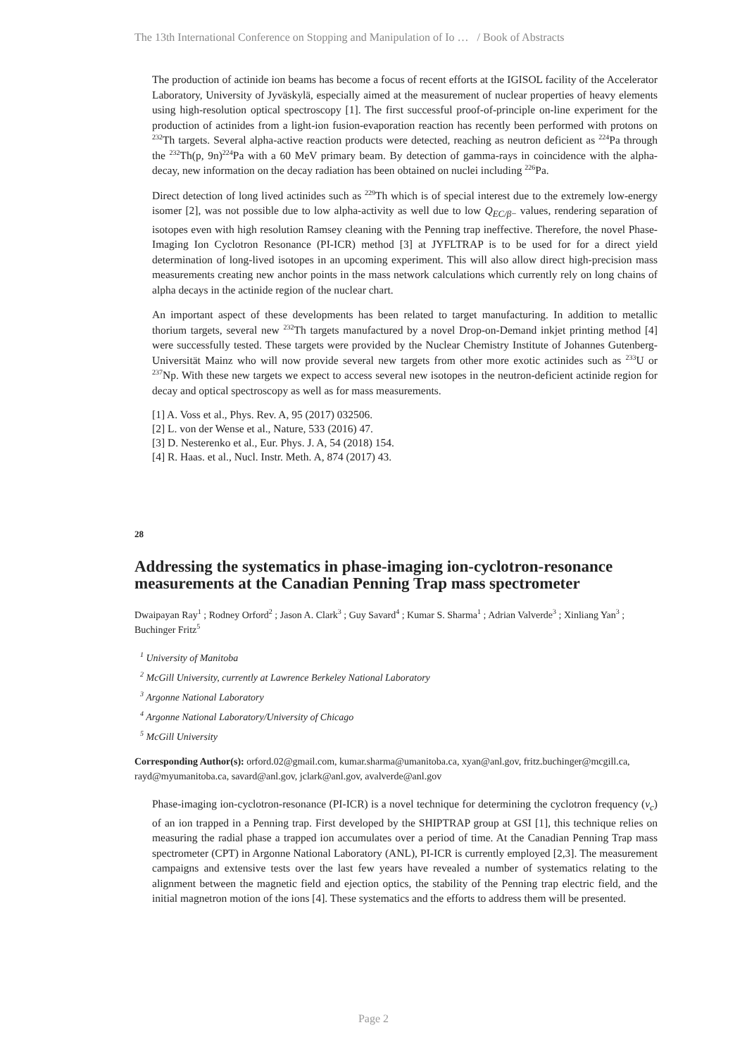The 13th International Conference on Stopping and Manipulation of Io … / Book of Abstracts
The production of actinide ion beams has become a focus of recent efforts at the IGISOL facility of the Accelerator Laboratory, University of Jyväskylä, especially aimed at the measurement of nuclear properties of heavy elements using high-resolution optical spectroscopy [1]. The first successful proof-of-principle on-line experiment for the production of actinides from a light-ion fusion-evaporation reaction has recently been performed with protons on <sup>232</sup>Th targets. Several alpha-active reaction products were detected, reaching as neutron deficient as <sup>224</sup>Pa through the <sup>232</sup>Th(p, 9n)<sup>224</sup>Pa with a 60 MeV primary beam. By detection of gamma-rays in coincidence with the alpha-decay, new information on the decay radiation has been obtained on nuclei including <sup>226</sup>Pa.
Direct detection of long lived actinides such as <sup>229</sup>Th which is of special interest due to the extremely low-energy isomer [2], was not possible due to low alpha-activity as well due to low Q<sub>EC/β−</sub> values, rendering separation of isotopes even with high resolution Ramsey cleaning with the Penning trap ineffective. Therefore, the novel Phase-Imaging Ion Cyclotron Resonance (PI-ICR) method [3] at JYFLTRAP is to be used for for a direct yield determination of long-lived isotopes in an upcoming experiment. This will also allow direct high-precision mass measurements creating new anchor points in the mass network calculations which currently rely on long chains of alpha decays in the actinide region of the nuclear chart.
An important aspect of these developments has been related to target manufacturing. In addition to metallic thorium targets, several new <sup>232</sup>Th targets manufactured by a novel Drop-on-Demand inkjet printing method [4] were successfully tested. These targets were provided by the Nuclear Chemistry Institute of Johannes Gutenberg-Universität Mainz who will now provide several new targets from other more exotic actinides such as <sup>233</sup>U or <sup>237</sup>Np. With these new targets we expect to access several new isotopes in the neutron-deficient actinide region for decay and optical spectroscopy as well as for mass measurements.
[1] A. Voss et al., Phys. Rev. A, 95 (2017) 032506.
[2] L. von der Wense et al., Nature, 533 (2016) 47.
[3] D. Nesterenko et al., Eur. Phys. J. A, 54 (2018) 154.
[4] R. Haas. et al., Nucl. Instr. Meth. A, 874 (2017) 43.
28
Addressing the systematics in phase-imaging ion-cyclotron-resonance measurements at the Canadian Penning Trap mass spectrometer
Dwaipayan Ray<sup>1</sup> ; Rodney Orford<sup>2</sup> ; Jason A. Clark<sup>3</sup> ; Guy Savard<sup>4</sup> ; Kumar S. Sharma<sup>1</sup> ; Adrian Valverde<sup>3</sup> ; Xinliang Yan<sup>3</sup> ; Buchinger Fritz<sup>5</sup>
<sup>1</sup> University of Manitoba
<sup>2</sup> McGill University, currently at Lawrence Berkeley National Laboratory
<sup>3</sup> Argonne National Laboratory
<sup>4</sup> Argonne National Laboratory/University of Chicago
<sup>5</sup> McGill University
Corresponding Author(s): orford.02@gmail.com, kumar.sharma@umanitoba.ca, xyan@anl.gov, fritz.buchinger@mcgill.ca, rayd@myumanitoba.ca, savard@anl.gov, jclark@anl.gov, avalverde@anl.gov
Phase-imaging ion-cyclotron-resonance (PI-ICR) is a novel technique for determining the cyclotron frequency (ν<sub>c</sub>) of an ion trapped in a Penning trap. First developed by the SHIPTRAP group at GSI [1], this technique relies on measuring the radial phase a trapped ion accumulates over a period of time. At the Canadian Penning Trap mass spectrometer (CPT) in Argonne National Laboratory (ANL), PI-ICR is currently employed [2,3]. The measurement campaigns and extensive tests over the last few years have revealed a number of systematics relating to the alignment between the magnetic field and ejection optics, the stability of the Penning trap electric field, and the initial magnetron motion of the ions [4]. These systematics and the efforts to address them will be presented.
Page 2